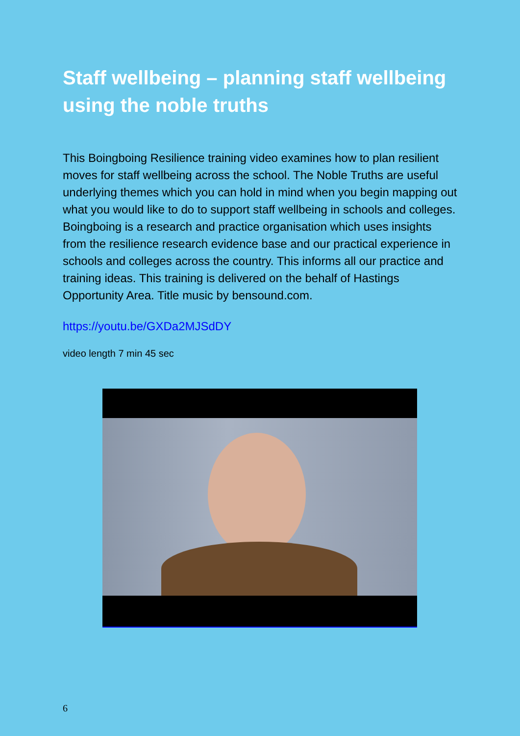Staff wellbeing – planning staff wellbeing using the noble truths
This Boingboing Resilience training video examines how to plan resilient moves for staff wellbeing across the school. The Noble Truths are useful underlying themes which you can hold in mind when you begin mapping out what you would like to do to support staff wellbeing in schools and colleges. Boingboing is a research and practice organisation which uses insights from the resilience research evidence base and our practical experience in schools and colleges across the country. This informs all our practice and training ideas. This training is delivered on the behalf of Hastings Opportunity Area. Title music by bensound.com.
https://youtu.be/GXDa2MJSdDY
video length 7 min 45 sec
6